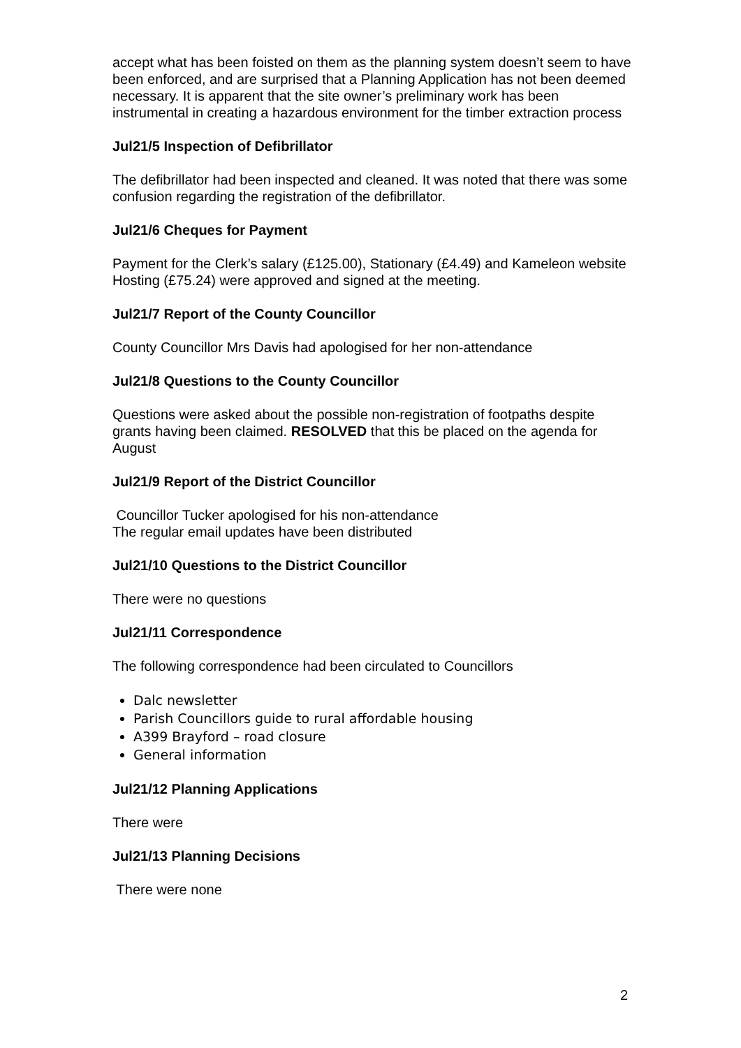accept what has been foisted on them as the planning system doesn’t seem to have been enforced, and are surprised that a Planning Application has not been deemed necessary. It is apparent that the site owner’s preliminary work has been instrumental in creating a hazardous environment for the timber extraction process
Jul21/5 Inspection of Defibrillator
The defibrillator had been inspected and cleaned. It was noted that there was some confusion regarding the registration of the defibrillator.
Jul21/6 Cheques for Payment
Payment for the Clerk’s salary (£125.00), Stationary (£4.49) and Kameleon website Hosting (£75.24) were approved and signed at the meeting.
Jul21/7 Report of the County Councillor
County Councillor Mrs Davis had apologised for her non-attendance
Jul21/8 Questions to the County Councillor
Questions were asked about the possible non-registration of footpaths despite grants having been claimed. RESOLVED that this be placed on the agenda for August
Jul21/9 Report of the District Councillor
Councillor Tucker apologised for his non-attendance
The regular email updates have been distributed
Jul21/10 Questions to the District Councillor
There were no questions
Jul21/11 Correspondence
The following correspondence had been circulated to Councillors
Dalc newsletter
Parish Councillors guide to rural affordable housing
A399 Brayford – road closure
General information
Jul21/12 Planning Applications
There were
Jul21/13 Planning Decisions
There were none
2